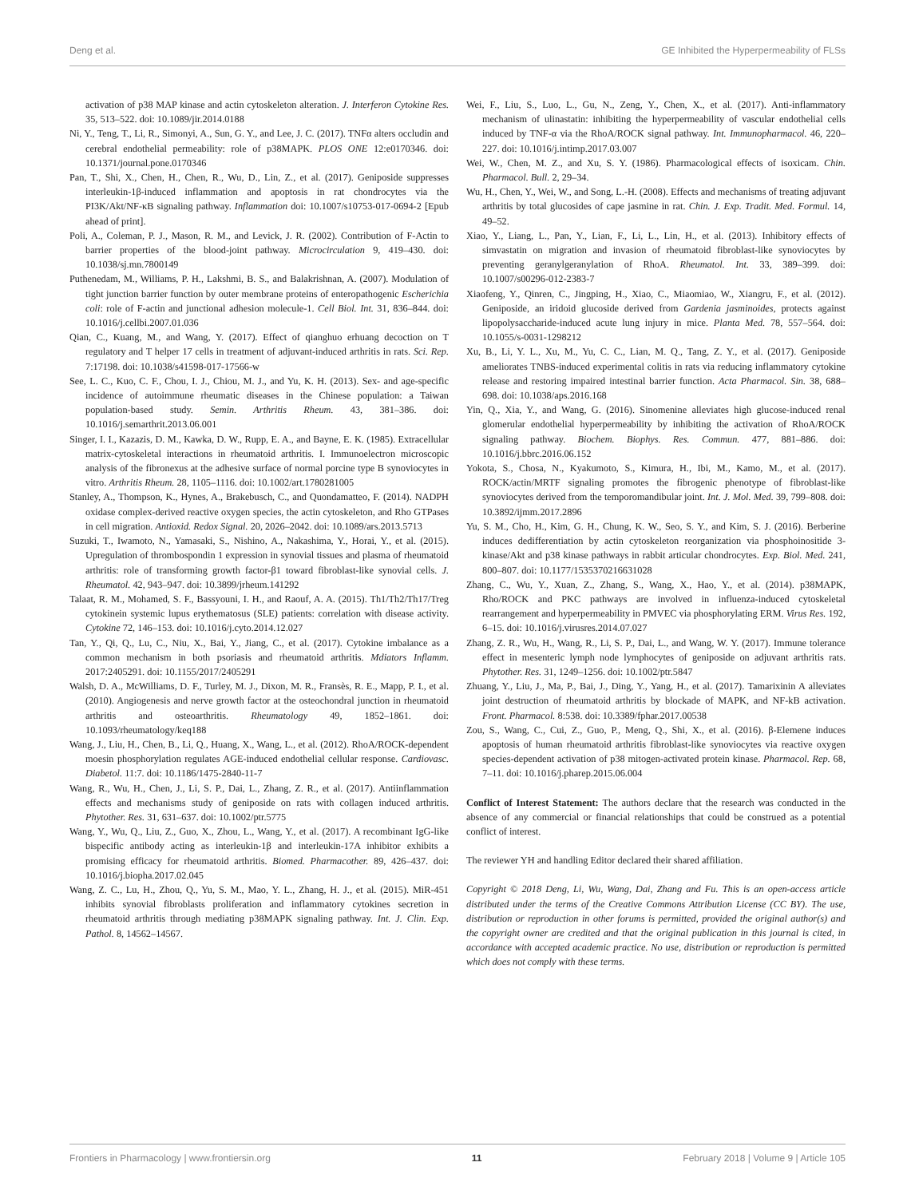Deng et al. GE Inhibited the Hyperpermeability of FLSs
activation of p38 MAP kinase and actin cytoskeleton alteration. J. Interferon Cytokine Res. 35, 513–522. doi: 10.1089/jir.2014.0188
Ni, Y., Teng, T., Li, R., Simonyi, A., Sun, G. Y., and Lee, J. C. (2017). TNFα alters occludin and cerebral endothelial permeability: role of p38MAPK. PLOS ONE 12:e0170346. doi: 10.1371/journal.pone.0170346
Pan, T., Shi, X., Chen, H., Chen, R., Wu, D., Lin, Z., et al. (2017). Geniposide suppresses interleukin-1β-induced inflammation and apoptosis in rat chondrocytes via the PI3K/Akt/NF-κB signaling pathway. Inflammation doi: 10.1007/s10753-017-0694-2 [Epub ahead of print].
Poli, A., Coleman, P. J., Mason, R. M., and Levick, J. R. (2002). Contribution of F-Actin to barrier properties of the blood-joint pathway. Microcirculation 9, 419–430. doi: 10.1038/sj.mn.7800149
Puthenedam, M., Williams, P. H., Lakshmi, B. S., and Balakrishnan, A. (2007). Modulation of tight junction barrier function by outer membrane proteins of enteropathogenic Escherichia coli: role of F-actin and junctional adhesion molecule-1. Cell Biol. Int. 31, 836–844. doi: 10.1016/j.cellbi.2007.01.036
Qian, C., Kuang, M., and Wang, Y. (2017). Effect of qianghuo erhuang decoction on T regulatory and T helper 17 cells in treatment of adjuvant-induced arthritis in rats. Sci. Rep. 7:17198. doi: 10.1038/s41598-017-17566-w
See, L. C., Kuo, C. F., Chou, I. J., Chiou, M. J., and Yu, K. H. (2013). Sex- and age-specific incidence of autoimmune rheumatic diseases in the Chinese population: a Taiwan population-based study. Semin. Arthritis Rheum. 43, 381–386. doi: 10.1016/j.semarthrit.2013.06.001
Singer, I. I., Kazazis, D. M., Kawka, D. W., Rupp, E. A., and Bayne, E. K. (1985). Extracellular matrix-cytoskeletal interactions in rheumatoid arthritis. I. Immunoelectron microscopic analysis of the fibronexus at the adhesive surface of normal porcine type B synoviocytes in vitro. Arthritis Rheum. 28, 1105–1116. doi: 10.1002/art.1780281005
Stanley, A., Thompson, K., Hynes, A., Brakebusch, C., and Quondamatteo, F. (2014). NADPH oxidase complex-derived reactive oxygen species, the actin cytoskeleton, and Rho GTPases in cell migration. Antioxid. Redox Signal. 20, 2026–2042. doi: 10.1089/ars.2013.5713
Suzuki, T., Iwamoto, N., Yamasaki, S., Nishino, A., Nakashima, Y., Horai, Y., et al. (2015). Upregulation of thrombospondin 1 expression in synovial tissues and plasma of rheumatoid arthritis: role of transforming growth factor-β1 toward fibroblast-like synovial cells. J. Rheumatol. 42, 943–947. doi: 10.3899/jrheum.141292
Talaat, R. M., Mohamed, S. F., Bassyouni, I. H., and Raouf, A. A. (2015). Th1/Th2/Th17/Treg cytokinein systemic lupus erythematosus (SLE) patients: correlation with disease activity. Cytokine 72, 146–153. doi: 10.1016/j.cyto.2014.12.027
Tan, Y., Qi, Q., Lu, C., Niu, X., Bai, Y., Jiang, C., et al. (2017). Cytokine imbalance as a common mechanism in both psoriasis and rheumatoid arthritis. Mdiators Inflamm. 2017:2405291. doi: 10.1155/2017/2405291
Walsh, D. A., McWilliams, D. F., Turley, M. J., Dixon, M. R., Fransès, R. E., Mapp, P. I., et al. (2010). Angiogenesis and nerve growth factor at the osteochondral junction in rheumatoid arthritis and osteoarthritis. Rheumatology 49, 1852–1861. doi: 10.1093/rheumatology/keq188
Wang, J., Liu, H., Chen, B., Li, Q., Huang, X., Wang, L., et al. (2012). RhoA/ROCK-dependent moesin phosphorylation regulates AGE-induced endothelial cellular response. Cardiovasc. Diabetol. 11:7. doi: 10.1186/1475-2840-11-7
Wang, R., Wu, H., Chen, J., Li, S. P., Dai, L., Zhang, Z. R., et al. (2017). Antiinflammation effects and mechanisms study of geniposide on rats with collagen induced arthritis. Phytother. Res. 31, 631–637. doi: 10.1002/ptr.5775
Wang, Y., Wu, Q., Liu, Z., Guo, X., Zhou, L., Wang, Y., et al. (2017). A recombinant IgG-like bispecific antibody acting as interleukin-1β and interleukin-17A inhibitor exhibits a promising efficacy for rheumatoid arthritis. Biomed. Pharmacother. 89, 426–437. doi: 10.1016/j.biopha.2017.02.045
Wang, Z. C., Lu, H., Zhou, Q., Yu, S. M., Mao, Y. L., Zhang, H. J., et al. (2015). MiR-451 inhibits synovial fibroblasts proliferation and inflammatory cytokines secretion in rheumatoid arthritis through mediating p38MAPK signaling pathway. Int. J. Clin. Exp. Pathol. 8, 14562–14567.
Wei, F., Liu, S., Luo, L., Gu, N., Zeng, Y., Chen, X., et al. (2017). Anti-inflammatory mechanism of ulinastatin: inhibiting the hyperpermeability of vascular endothelial cells induced by TNF-α via the RhoA/ROCK signal pathway. Int. Immunopharmacol. 46, 220–227. doi: 10.1016/j.intimp.2017.03.007
Wei, W., Chen, M. Z., and Xu, S. Y. (1986). Pharmacological effects of isoxicam. Chin. Pharmacol. Bull. 2, 29–34.
Wu, H., Chen, Y., Wei, W., and Song, L.-H. (2008). Effects and mechanisms of treating adjuvant arthritis by total glucosides of cape jasmine in rat. Chin. J. Exp. Tradit. Med. Formul. 14, 49–52.
Xiao, Y., Liang, L., Pan, Y., Lian, F., Li, L., Lin, H., et al. (2013). Inhibitory effects of simvastatin on migration and invasion of rheumatoid fibroblast-like synoviocytes by preventing geranylgeranylation of RhoA. Rheumatol. Int. 33, 389–399. doi: 10.1007/s00296-012-2383-7
Xiaofeng, Y., Qinren, C., Jingping, H., Xiao, C., Miaomiao, W., Xiangru, F., et al. (2012). Geniposide, an iridoid glucoside derived from Gardenia jasminoides, protects against lipopolysaccharide-induced acute lung injury in mice. Planta Med. 78, 557–564. doi: 10.1055/s-0031-1298212
Xu, B., Li, Y. L., Xu, M., Yu, C. C., Lian, M. Q., Tang, Z. Y., et al. (2017). Geniposide ameliorates TNBS-induced experimental colitis in rats via reducing inflammatory cytokine release and restoring impaired intestinal barrier function. Acta Pharmacol. Sin. 38, 688–698. doi: 10.1038/aps.2016.168
Yin, Q., Xia, Y., and Wang, G. (2016). Sinomenine alleviates high glucose-induced renal glomerular endothelial hyperpermeability by inhibiting the activation of RhoA/ROCK signaling pathway. Biochem. Biophys. Res. Commun. 477, 881–886. doi: 10.1016/j.bbrc.2016.06.152
Yokota, S., Chosa, N., Kyakumoto, S., Kimura, H., Ibi, M., Kamo, M., et al. (2017). ROCK/actin/MRTF signaling promotes the fibrogenic phenotype of fibroblast-like synoviocytes derived from the temporomandibular joint. Int. J. Mol. Med. 39, 799–808. doi: 10.3892/ijmm.2017.2896
Yu, S. M., Cho, H., Kim, G. H., Chung, K. W., Seo, S. Y., and Kim, S. J. (2016). Berberine induces dedifferentiation by actin cytoskeleton reorganization via phosphoinositide 3-kinase/Akt and p38 kinase pathways in rabbit articular chondrocytes. Exp. Biol. Med. 241, 800–807. doi: 10.1177/1535370216631028
Zhang, C., Wu, Y., Xuan, Z., Zhang, S., Wang, X., Hao, Y., et al. (2014). p38MAPK, Rho/ROCK and PKC pathways are involved in influenza-induced cytoskeletal rearrangement and hyperpermeability in PMVEC via phosphorylating ERM. Virus Res. 192, 6–15. doi: 10.1016/j.virusres.2014.07.027
Zhang, Z. R., Wu, H., Wang, R., Li, S. P., Dai, L., and Wang, W. Y. (2017). Immune tolerance effect in mesenteric lymph node lymphocytes of geniposide on adjuvant arthritis rats. Phytother. Res. 31, 1249–1256. doi: 10.1002/ptr.5847
Zhuang, Y., Liu, J., Ma, P., Bai, J., Ding, Y., Yang, H., et al. (2017). Tamarixinin A alleviates joint destruction of rheumatoid arthritis by blockade of MAPK, and NF-kB activation. Front. Pharmacol. 8:538. doi: 10.3389/fphar.2017.00538
Zou, S., Wang, C., Cui, Z., Guo, P., Meng, Q., Shi, X., et al. (2016). β-Elemene induces apoptosis of human rheumatoid arthritis fibroblast-like synoviocytes via reactive oxygen species-dependent activation of p38 mitogen-activated protein kinase. Pharmacol. Rep. 68, 7–11. doi: 10.1016/j.pharep.2015.06.004
Conflict of Interest Statement: The authors declare that the research was conducted in the absence of any commercial or financial relationships that could be construed as a potential conflict of interest.
The reviewer YH and handling Editor declared their shared affiliation.
Copyright © 2018 Deng, Li, Wu, Wang, Dai, Zhang and Fu. This is an open-access article distributed under the terms of the Creative Commons Attribution License (CC BY). The use, distribution or reproduction in other forums is permitted, provided the original author(s) and the copyright owner are credited and that the original publication in this journal is cited, in accordance with accepted academic practice. No use, distribution or reproduction is permitted which does not comply with these terms.
Frontiers in Pharmacology | www.frontiersin.org 11 February 2018 | Volume 9 | Article 105